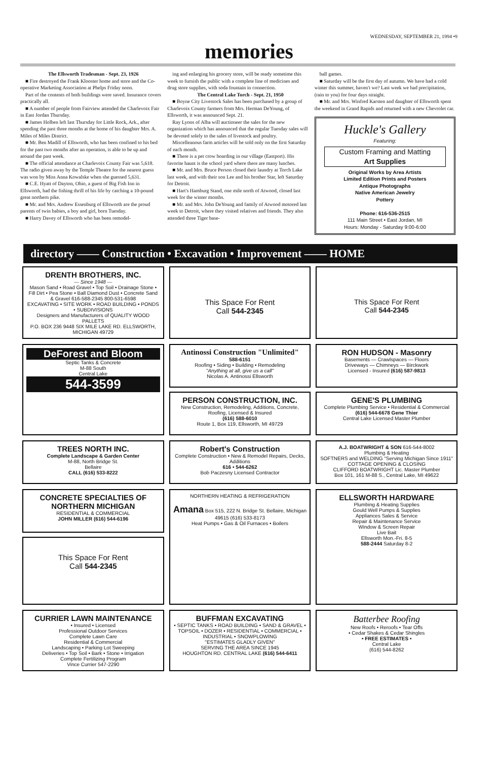WEDNESDAY, SEPTEMBER 21, 1994 •9
memories
The Ellsworth Tradesman - Sept. 23, 1926
■ Fire destroyed the Frank Klooster home and store and the Co-operative Marketing Association at Phelps Friday noon.
Part of the contents of both buildings were saved. Insurance covers practically all.
■ A number of people from Fairview attended the Charlevoix Fair in East Jordan Thursday.
■ James Holben left last Thursday for Little Rock, Ark., after spending the past three months at the home of his daughter Mrs. A. Miles of Miles District.
■ Mr. Ben Madill of Ellsworth, who has been confined to his bed for the past two months after an operation, is able to be up and around the past week.
■ The official attendance at Charlevoix County Fair was 5,618. The radio given away by the Temple Theatre for the nearest guess was won by Miss Anna Kowalske when she guessed 5,631.
■ C.E. Hyatt of Dayton, Ohio, a guest of Big Fish Inn in Ellsworth, had the fishing thrill of his life by catching a 10-pound great northern pike.
■ Mr. and Mrs. Andrew Essenburg of Ellsworth are the proud parents of twin babies, a boy and girl, born Tuesday.
■ Harry Davey of Ellsworth who has been remodel-
ing and enlarging his grocery store, will be ready sometime this week to furnish the public with a complete line of medicines and drug store supplies, with soda fountain in connection.
The Central Lake Torch - Sept. 21, 1950
■ Boyne City Livestock Sales has been purchased by a group of Charlevoix County farmers from Mrs. Herman DeYoung, of Ellsworth, it was announced Sept. 21.
Ray Lyons of Alba will auctioneer the sales for the new organization which has announced that the regular Tuesday sales will be devoted solely to the sales of livestock and poultry.
Miscelleanous farm articles will be sold only on the first Saturday of each month.
■ There is a pet crow boarding in our village (Eastport). His favorite haunt is the school yard where there are many lunches.
■ Mr. and Mrs. Bruce Person closed their laundry at Torch Lake last week, and with their son Lee and his brother Star, left Saturday for Detroit.
■ Hart's Hamburg Stand, one mile north of Atwood, closed last week for the winter months.
■ Mr. and Mrs. John DeYoung and family of Atwood motored last week to Detroit, where they visited relatives and friends. They also attended three Tiger base-
ball games.
■ Saturday will be the first day of autumn. We have had a cold winter this summer, haven't we? Last week we had precipitation, (rain to you) for four days straight.
■ Mr. and Mrs. Winfred Karsten and daughter of Ellsworth spent the weekend in Grand Rapids and returned with a new Chevrolet car.
Huckle's Gallery
Featuring:
Custom Framing and Matting
Art Supplies
Original Works by Area Artists
Limited Edition Prints and Posters
Antique Photographs
Native American Jewelry
Pottery
Phone: 616-536-2515
111 Main Street • East Jordan, MI
Hours: Monday - Saturday 9:00-6:00
directory —— Construction • Excavation • Improvement —— HOME
DRENTH BROTHERS, INC.
— Since 1948 —
Mason Sand • Road Gravel • Top Soil • Drainage Stone • Fill Dirt • Pea Stone • Ball Diamond Dust • Concrete Sand & Gravel 616-588-2345 800-531-6598
EXCAVATING • SITE WORK • ROAD BUILDING • PONDS • SUBDIVISIONS
Designers and Manufacturers of QUALITY WOOD PALLETS
P.O. BOX 236 9448 SIX MILE LAKE RD. ELLSWORTH, MICHIGAN 49729
This Space For Rent
Call 544-2345
This Space For Rent
Call 544-2345
DeForest and Bloom
Septic Tanks & Concrete
M-88 South
Central Lake
544-3599
Antinossi Construction "Unlimited"
588-6151
Roofing • Siding • Building • Remodeling
"Anything at all, give us a call"
Nicolas A. Antinossi Ellsworth
PERSON CONSTRUCTION, INC.
New Construction, Remodeling, Additions, Concrete, Roofing, Licensed & Insured
(616) 588-6010
Route 1, Box 119, Ellsworth, MI 49729
RON HUDSON - Masonry
Basements — Crawlspaces — Floors
Driveways — Chimneys — Birckwork
Licensed - Insured (616) 587-9813
GENE'S PLUMBING
Complete Plumbing Service • Residential & Commercial
(616) 544-6678 Gene Thier
Central Lake Licensed Master Plumber
TREES NORTH INC.
Complete Landscape & Garden Center
M-88, North Bridge St.
Bellaire
CALL (616) 533-8222
Robert's Construction
Complete Construction • New & Remodel Repairs, Decks, Additions
616 • 544-6262
Bob Paczesny Licensed Contractor
A.J. BOATWRIGHT & SON 616-544-8002
Plumbing & Heating
SOFTNERS and WELDING "Serving Michigan Since 1911" COTTAGE OPENING & CLOSING
CLIFFORD BOATWRIGHT Lic. Master Plumber
Box 101, 161 M-88 S., Central Lake, MI 49622
CONCRETE SPECIALTIES OF NORTHERN MICHIGAN
RESIDENTIAL & COMMERCIAL
JOHN MILLER (616) 544-6196
This Space For Rent
Call 544-2345
NORTHERN HEATING & REFRIGERATION
Amana Box 515, 222 N. Bridge St. Bellaire, Michigan 49615 (616) 533-8173
Heat Pumps • Gas & Oil Furnaces • Boilers
ELLSWORTH HARDWARE
Plumbing & Heating Supplies
Gould Well Pumps & Supplies
Appliances Sales & Service
Repair & Maintenance Service
Window & Screen Repair
Live Bait
Ellsworth Mon.-Fri. 8-5
588-2444 Saturday 8-2
CURRIER LAWN MAINTENANCE
• Insured • Licensed
Professional Outdoor Services
Complete Lawn Care
Residential & Commercial
Landscaping • Parking Lot Sweeping
Deliveries • Top Soil • Bark • Stone • Irrigation
Complete Fertilizing Program
Vince Currier 547-2290
BUFFMAN EXCAVATING
• SEPTIC TANKS • ROAD BUILDING • SAND & GRAVEL • TOPSOIL • DOZER • RESIDENTIAL • COMMERCIAL • INDUSTRIAL • SNOWPLOWING
"ESTIMATES GLADLY GIVEN"
SERVING THE AREA SINCE 1945
HOUGHTON RD. CENTRAL LAKE (616) 544-6411
Batterbee Roofing
New Roofs • Reroofs • Tear Offs
• Cedar Shakes & Cedar Shingles
• FREE ESTIMATES •
Central Lake
(616) 544-8262